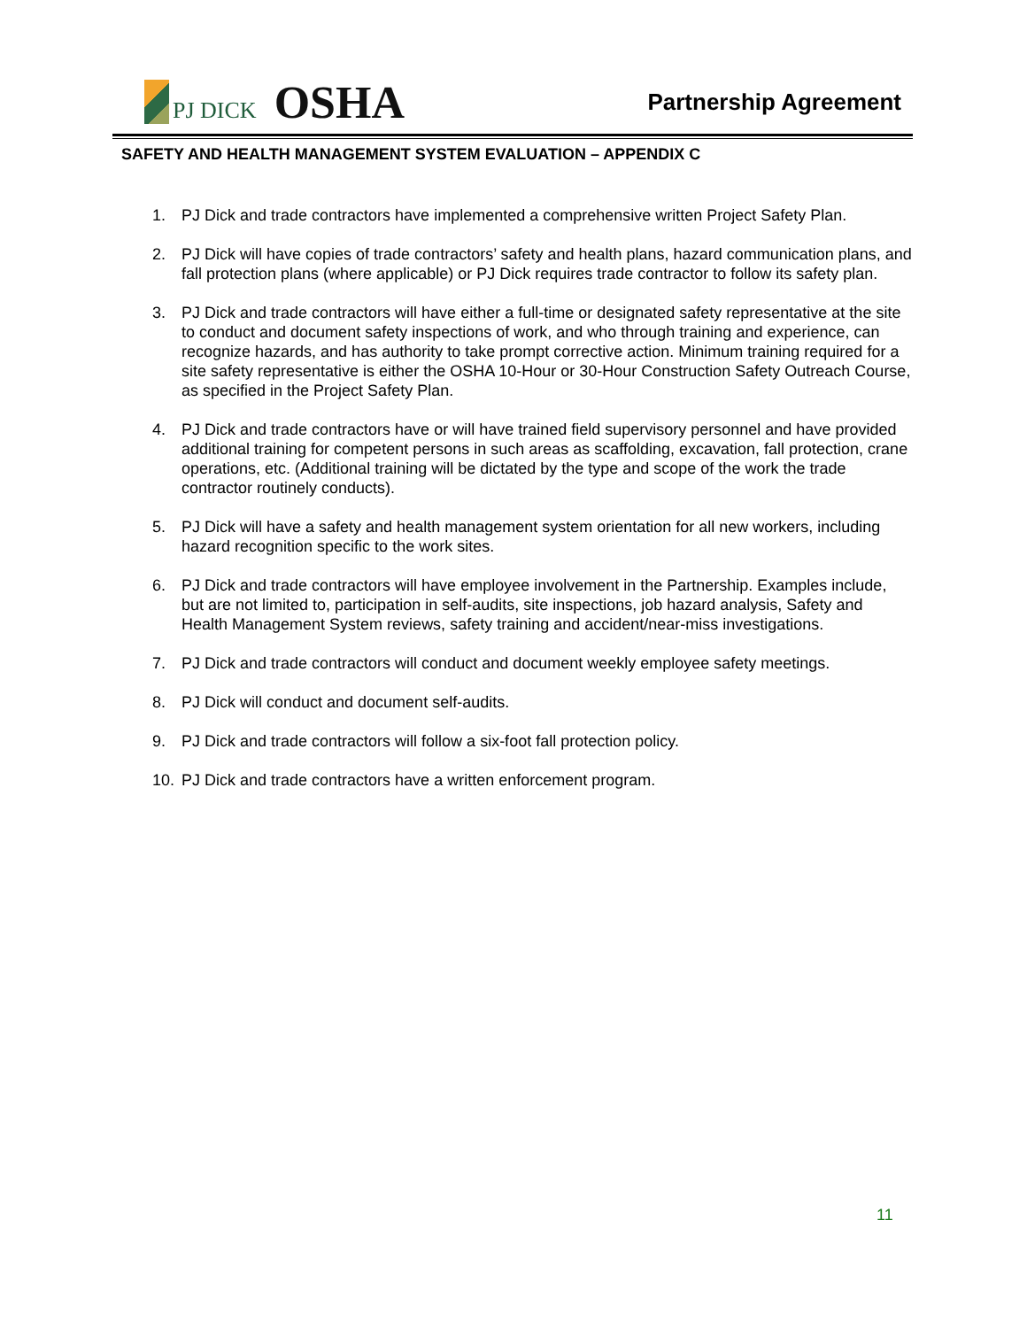PJ DICK
OSHA
Partnership Agreement
SAFETY AND HEALTH MANAGEMENT SYSTEM EVALUATION – APPENDIX C
1. PJ Dick and trade contractors have implemented a comprehensive written Project Safety Plan.
2. PJ Dick will have copies of trade contractors’ safety and health plans, hazard communication plans, and fall protection plans (where applicable) or PJ Dick requires trade contractor to follow its safety plan.
3. PJ Dick and trade contractors will have either a full-time or designated safety representative at the site to conduct and document safety inspections of work, and who through training and experience, can recognize hazards, and has authority to take prompt corrective action. Minimum training required for a site safety representative is either the OSHA 10-Hour or 30-Hour Construction Safety Outreach Course, as specified in the Project Safety Plan.
4. PJ Dick and trade contractors have or will have trained field supervisory personnel and have provided additional training for competent persons in such areas as scaffolding, excavation, fall protection, crane operations, etc. (Additional training will be dictated by the type and scope of the work the trade contractor routinely conducts).
5. PJ Dick will have a safety and health management system orientation for all new workers, including hazard recognition specific to the work sites.
6. PJ Dick and trade contractors will have employee involvement in the Partnership. Examples include, but are not limited to, participation in self-audits, site inspections, job hazard analysis, Safety and Health Management System reviews, safety training and accident/near-miss investigations.
7. PJ Dick and trade contractors will conduct and document weekly employee safety meetings.
8. PJ Dick will conduct and document self-audits.
9. PJ Dick and trade contractors will follow a six-foot fall protection policy.
10. PJ Dick and trade contractors have a written enforcement program.
11